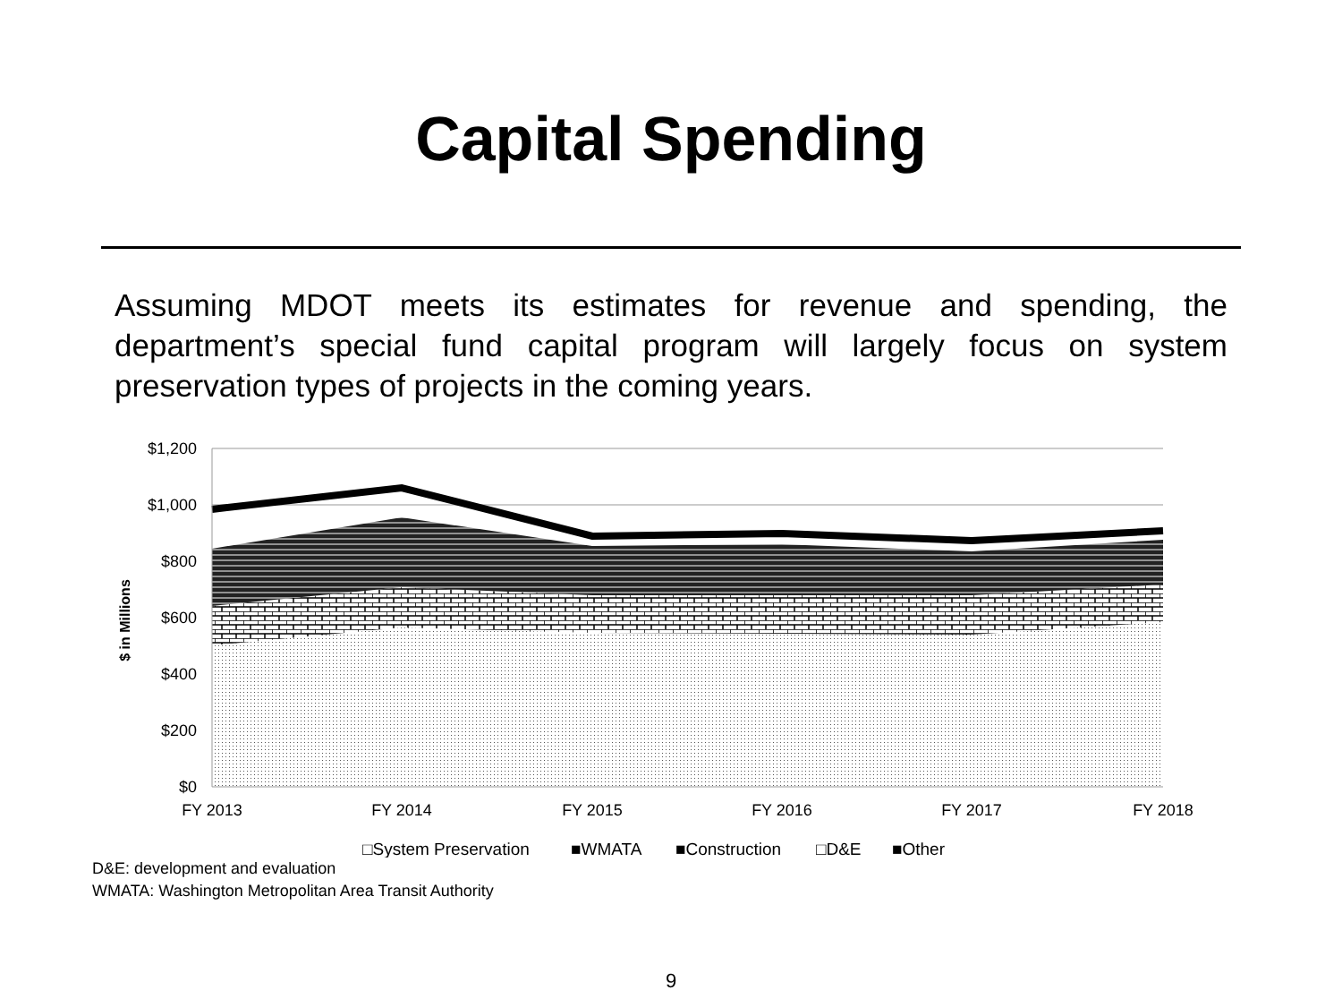Capital Spending
Assuming MDOT meets its estimates for revenue and spending, the department’s special fund capital program will largely focus on system preservation types of projects in the coming years.
$1,200
$1,000
$800
$600
$400
$200
$0
$ in Millions
FY 2013
FY 2014
FY 2015
FY 2016
FY 2017
FY 2018
□System Preservation
■WMATA
■Construction
□D&E
■Other
D&E: development and evaluation
WMATA: Washington Metropolitan Area Transit Authority
9